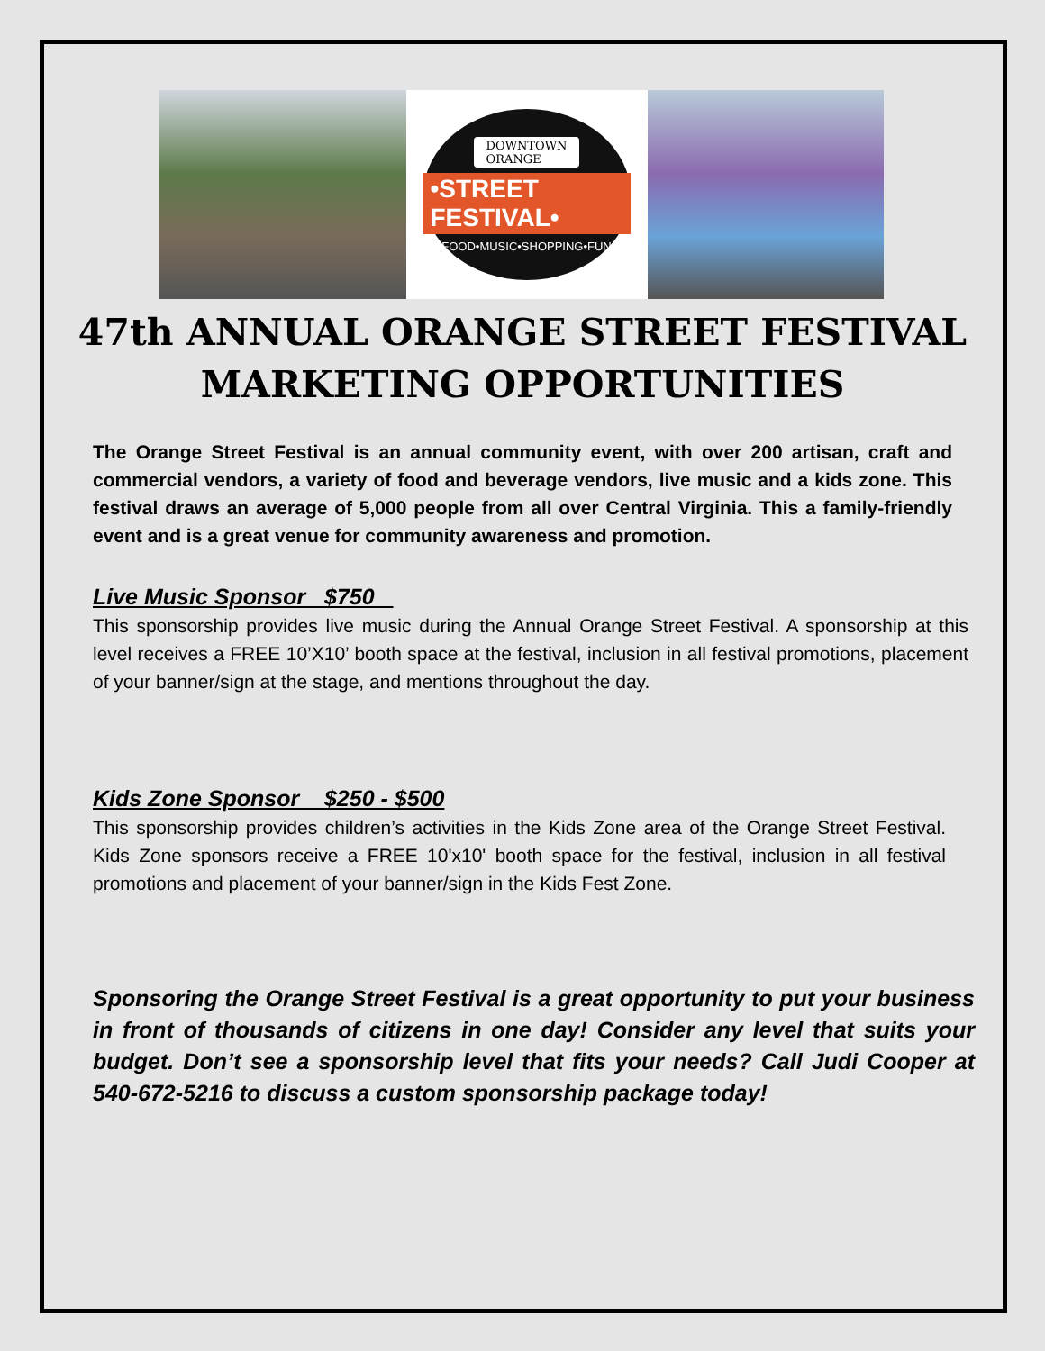DOWNTOWN
ORANGE
•STREET FESTIVAL•
FOOD•MUSIC•SHOPPING•FUN
47th ANNUAL ORANGE STREET FESTIVAL
MARKETING OPPORTUNITIES
The Orange Street Festival is an annual community event, with over 200 artisan, craft and commercial vendors, a variety of food and beverage vendors, live music and a kids zone. This festival draws an average of 5,000 people from all over Central Virginia. This a family-friendly event and is a great venue for community awareness and promotion.
Live Music Sponsor $750
This sponsorship provides live music during the Annual Orange Street Festival. A sponsorship at this level receives a FREE 10’X10’ booth space at the festival, inclusion in all festival promotions, placement of your banner/sign at the stage, and mentions throughout the day.
Kids Zone Sponsor $250 - $500
This sponsorship provides children’s activities in the Kids Zone area of the Orange Street Festival. Kids Zone sponsors receive a FREE 10'x10' booth space for the festival, inclusion in all festival promotions and placement of your banner/sign in the Kids Fest Zone.
Sponsoring the Orange Street Festival is a great opportunity to put your business in front of thousands of citizens in one day! Consider any level that suits your budget. Don’t see a sponsorship level that fits your needs? Call Judi Cooper at 540-672-5216 to discuss a custom sponsorship package today!